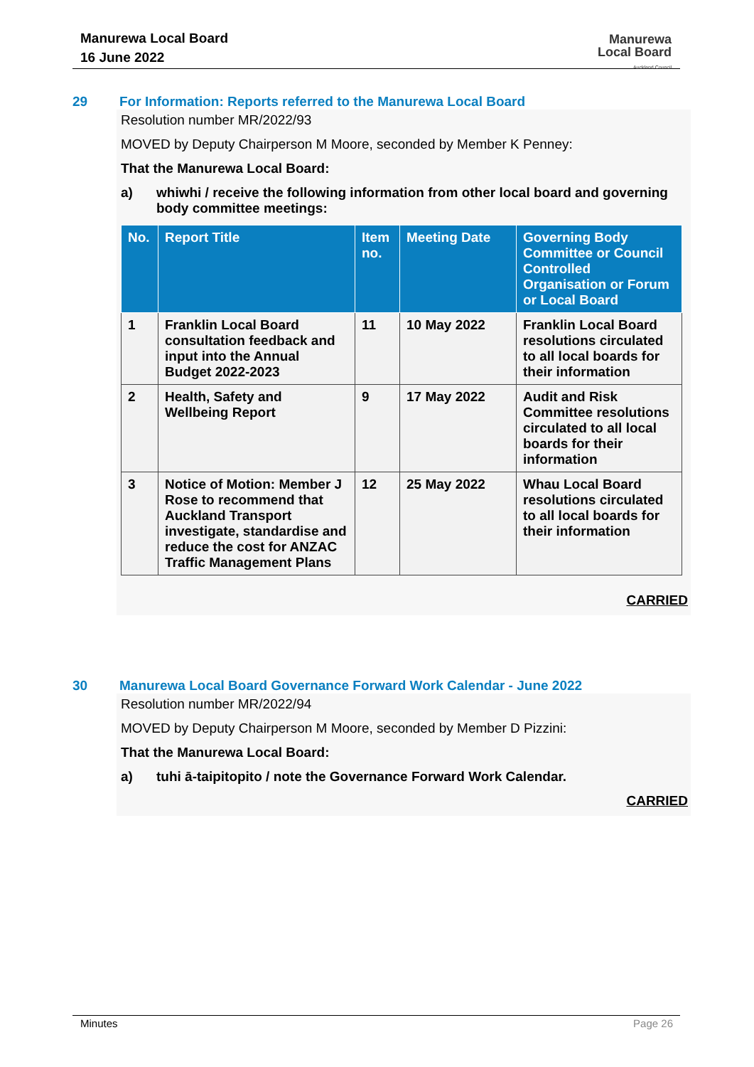Manurewa Local Board
16 June 2022
Manurewa
Local Board
Auckland Council
29
For Information: Reports referred to the Manurewa Local Board
Resolution number MR/2022/93
MOVED by Deputy Chairperson M Moore, seconded by Member K Penney:
That the Manurewa Local Board:
a) whiwhi / receive the following information from other local board and governing body committee meetings:
| No. | Report Title | Item no. | Meeting Date | Governing Body Committee or Council Controlled Organisation or Forum or Local Board |
| --- | --- | --- | --- | --- |
| 1 | Franklin Local Board consultation feedback and input into the Annual Budget 2022-2023 | 11 | 10 May 2022 | Franklin Local Board resolutions circulated to all local boards for their information |
| 2 | Health, Safety and Wellbeing Report | 9 | 17 May 2022 | Audit and Risk Committee resolutions circulated to all local boards for their information |
| 3 | Notice of Motion: Member J Rose to recommend that Auckland Transport investigate, standardise and reduce the cost for ANZAC Traffic Management Plans | 12 | 25 May 2022 | Whau Local Board resolutions circulated to all local boards for their information |
CARRIED
30
Manurewa Local Board Governance Forward Work Calendar - June 2022
Resolution number MR/2022/94
MOVED by Deputy Chairperson M Moore, seconded by Member D Pizzini:
That the Manurewa Local Board:
a) tuhi ā-taipitopito / note the Governance Forward Work Calendar.
CARRIED
Minutes Page 26